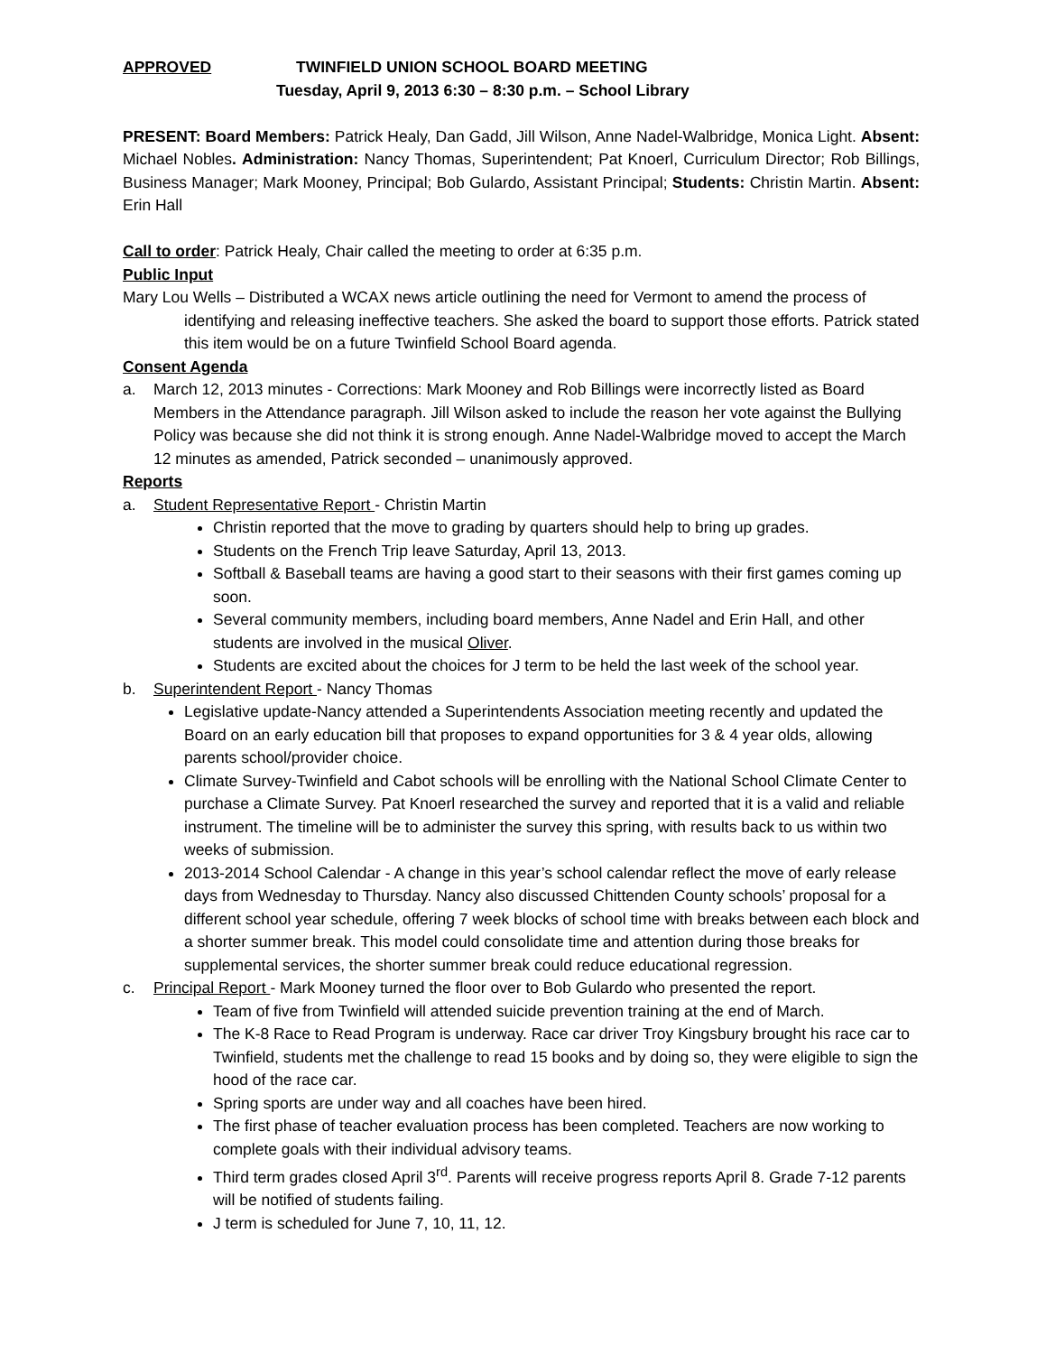APPROVED TWINFIELD UNION SCHOOL BOARD MEETING
Tuesday, April 9, 2013 6:30 – 8:30 p.m. – School Library
PRESENT: Board Members: Patrick Healy, Dan Gadd, Jill Wilson, Anne Nadel-Walbridge, Monica Light. Absent: Michael Nobles. Administration: Nancy Thomas, Superintendent; Pat Knoerl, Curriculum Director; Rob Billings, Business Manager; Mark Mooney, Principal; Bob Gulardo, Assistant Principal; Students: Christin Martin. Absent: Erin Hall
Call to order: Patrick Healy, Chair called the meeting to order at 6:35 p.m.
Public Input
Mary Lou Wells – Distributed a WCAX news article outlining the need for Vermont to amend the process of identifying and releasing ineffective teachers. She asked the board to support those efforts. Patrick stated this item would be on a future Twinfield School Board agenda.
Consent Agenda
a. March 12, 2013 minutes - Corrections: Mark Mooney and Rob Billings were incorrectly listed as Board Members in the Attendance paragraph. Jill Wilson asked to include the reason her vote against the Bullying Policy was because she did not think it is strong enough. Anne Nadel-Walbridge moved to accept the March 12 minutes as amended, Patrick seconded – unanimously approved.
Reports
a. Student Representative Report - Christin Martin
Christin reported that the move to grading by quarters should help to bring up grades.
Students on the French Trip leave Saturday, April 13, 2013.
Softball & Baseball teams are having a good start to their seasons with their first games coming up soon.
Several community members, including board members, Anne Nadel and Erin Hall, and other students are involved in the musical Oliver.
Students are excited about the choices for J term to be held the last week of the school year.
b. Superintendent Report - Nancy Thomas
Legislative update-Nancy attended a Superintendents Association meeting recently and updated the Board on an early education bill that proposes to expand opportunities for 3 & 4 year olds, allowing parents school/provider choice.
Climate Survey-Twinfield and Cabot schools will be enrolling with the National School Climate Center to purchase a Climate Survey. Pat Knoerl researched the survey and reported that it is a valid and reliable instrument. The timeline will be to administer the survey this spring, with results back to us within two weeks of submission.
2013-2014 School Calendar - A change in this year’s school calendar reflect the move of early release days from Wednesday to Thursday. Nancy also discussed Chittenden County schools’ proposal for a different school year schedule, offering 7 week blocks of school time with breaks between each block and a shorter summer break. This model could consolidate time and attention during those breaks for supplemental services, the shorter summer break could reduce educational regression.
c. Principal Report - Mark Mooney turned the floor over to Bob Gulardo who presented the report.
Team of five from Twinfield will attended suicide prevention training at the end of March.
The K-8 Race to Read Program is underway. Race car driver Troy Kingsbury brought his race car to Twinfield, students met the challenge to read 15 books and by doing so, they were eligible to sign the hood of the race car.
Spring sports are under way and all coaches have been hired.
The first phase of teacher evaluation process has been completed. Teachers are now working to complete goals with their individual advisory teams.
Third term grades closed April 3<sup>rd</sup>. Parents will receive progress reports April 8. Grade 7-12 parents will be notified of students failing.
J term is scheduled for June 7, 10, 11, 12.